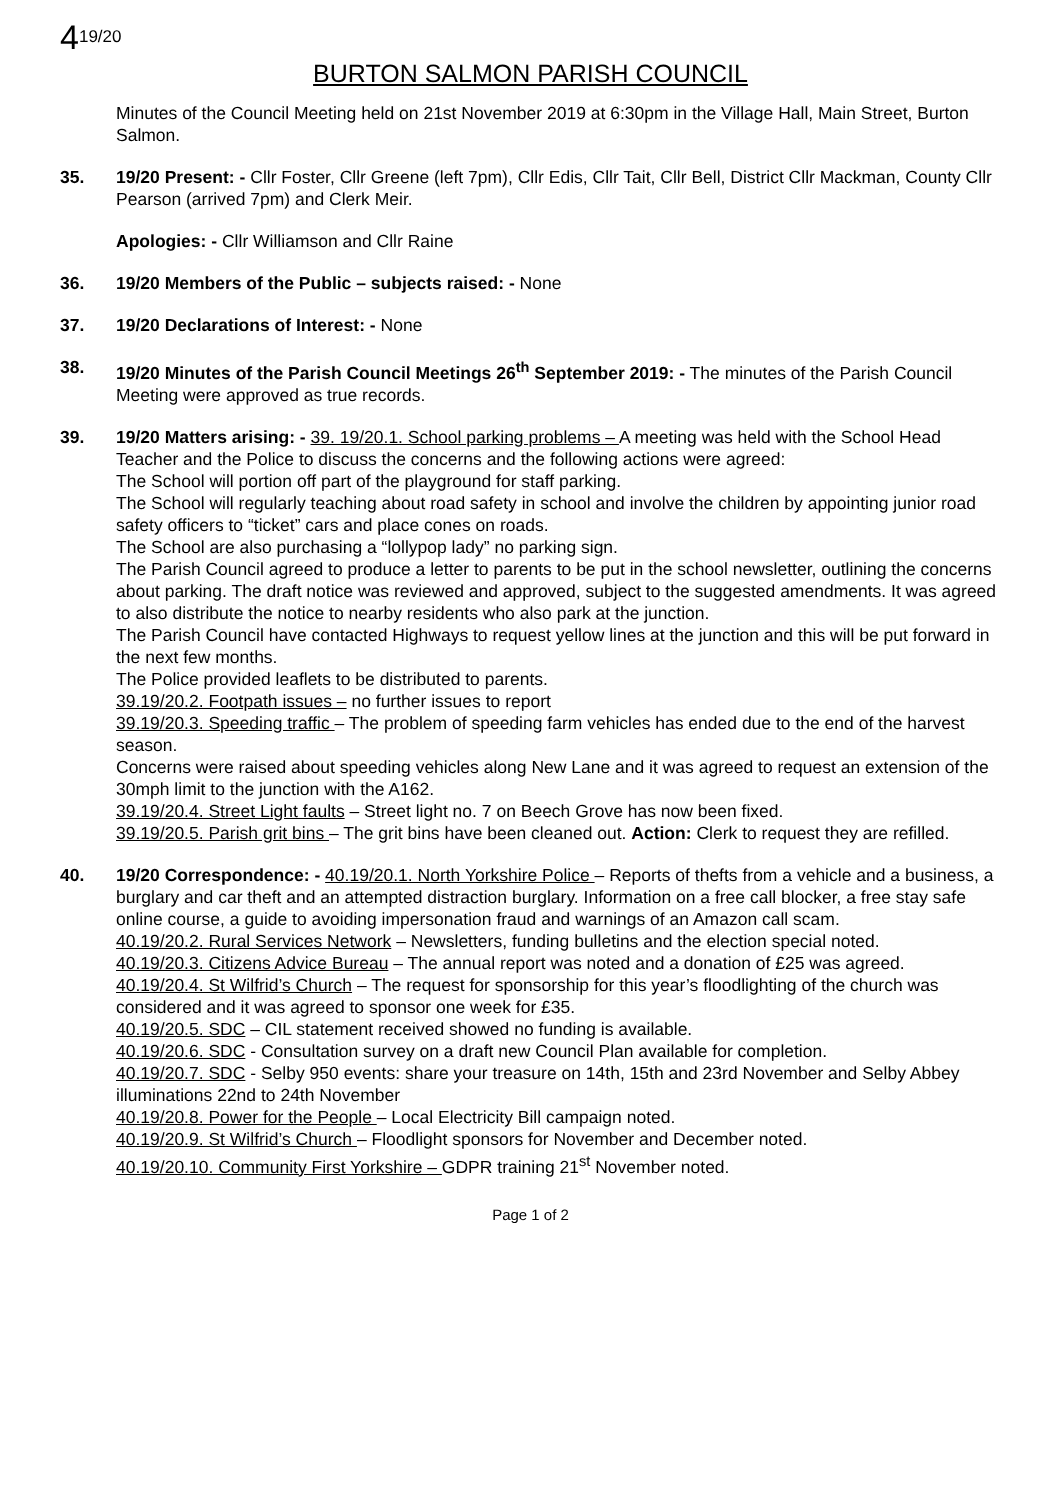419/20
BURTON SALMON PARISH COUNCIL
Minutes of the Council Meeting held on 21st November 2019 at 6:30pm in the Village Hall, Main Street, Burton Salmon.
35. 19/20 Present: - Cllr Foster, Cllr Greene (left 7pm), Cllr Edis, Cllr Tait, Cllr Bell, District Cllr Mackman, County Cllr Pearson (arrived 7pm) and Clerk Meir.
Apologies: - Cllr Williamson and Cllr Raine
36. 19/20 Members of the Public – subjects raised: - None
37. 19/20 Declarations of Interest: - None
38. 19/20 Minutes of the Parish Council Meetings 26<sup>th</sup> September 2019: - The minutes of the Parish Council Meeting were approved as true records.
39. 19/20 Matters arising: - 39. 19/20.1. School parking problems – A meeting was held with the School Head Teacher and the Police to discuss the concerns and the following actions were agreed:
The School will portion off part of the playground for staff parking.
The School will regularly teaching about road safety in school and involve the children by appointing junior road safety officers to “ticket” cars and place cones on roads.
The School are also purchasing a “lollypop lady” no parking sign.
The Parish Council agreed to produce a letter to parents to be put in the school newsletter, outlining the concerns about parking. The draft notice was reviewed and approved, subject to the suggested amendments. It was agreed to also distribute the notice to nearby residents who also park at the junction.
The Parish Council have contacted Highways to request yellow lines at the junction and this will be put forward in the next few months.
The Police provided leaflets to be distributed to parents.
39.19/20.2. Footpath issues – no further issues to report
39.19/20.3. Speeding traffic – The problem of speeding farm vehicles has ended due to the end of the harvest season.
Concerns were raised about speeding vehicles along New Lane and it was agreed to request an extension of the 30mph limit to the junction with the A162.
39.19/20.4. Street Light faults – Street light no. 7 on Beech Grove has now been fixed.
39.19/20.5. Parish grit bins – The grit bins have been cleaned out. Action: Clerk to request they are refilled.
40. 19/20 Correspondence: - 40.19/20.1. North Yorkshire Police – Reports of thefts from a vehicle and a business, a burglary and car theft and an attempted distraction burglary. Information on a free call blocker, a free stay safe online course, a guide to avoiding impersonation fraud and warnings of an Amazon call scam.
40.19/20.2. Rural Services Network – Newsletters, funding bulletins and the election special noted.
40.19/20.3. Citizens Advice Bureau – The annual report was noted and a donation of £25 was agreed.
40.19/20.4. St Wilfrid’s Church – The request for sponsorship for this year’s floodlighting of the church was considered and it was agreed to sponsor one week for £35.
40.19/20.5. SDC – CIL statement received showed no funding is available.
40.19/20.6. SDC - Consultation survey on a draft new Council Plan available for completion.
40.19/20.7. SDC - Selby 950 events: share your treasure on 14th, 15th and 23rd November and Selby Abbey illuminations 22nd to 24th November
40.19/20.8. Power for the People – Local Electricity Bill campaign noted.
40.19/20.9. St Wilfrid’s Church – Floodlight sponsors for November and December noted.
40.19/20.10. Community First Yorkshire – GDPR training 21<sup>st</sup> November noted.
Page 1 of 2